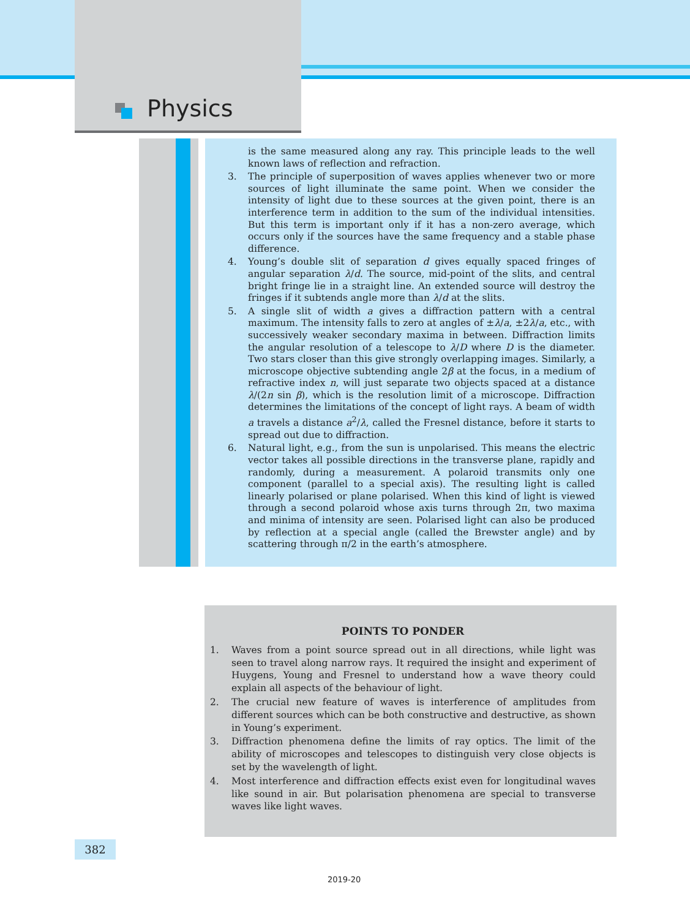Physics
is the same measured along any ray. This principle leads to the well known laws of reflection and refraction.
3. The principle of superposition of waves applies whenever two or more sources of light illuminate the same point. When we consider the intensity of light due to these sources at the given point, there is an interference term in addition to the sum of the individual intensities. But this term is important only if it has a non-zero average, which occurs only if the sources have the same frequency and a stable phase difference.
4. Young’s double slit of separation d gives equally spaced fringes of angular separation λ/d. The source, mid-point of the slits, and central bright fringe lie in a straight line. An extended source will destroy the fringes if it subtends angle more than λ/d at the slits.
5. A single slit of width a gives a diffraction pattern with a central maximum. The intensity falls to zero at angles of ±λ/a, ±2λ/a, etc., with successively weaker secondary maxima in between. Diffraction limits the angular resolution of a telescope to λ/D where D is the diameter. Two stars closer than this give strongly overlapping images. Similarly, a microscope objective subtending angle 2β at the focus, in a medium of refractive index n, will just separate two objects spaced at a distance λ/(2n sin β), which is the resolution limit of a microscope. Diffraction determines the limitations of the concept of light rays. A beam of width a travels a distance a<sup>2</sup>/λ, called the Fresnel distance, before it starts to spread out due to diffraction.
6. Natural light, e.g., from the sun is unpolarised. This means the electric vector takes all possible directions in the transverse plane, rapidly and randomly, during a measurement. A polaroid transmits only one component (parallel to a special axis). The resulting light is called linearly polarised or plane polarised. When this kind of light is viewed through a second polaroid whose axis turns through 2π, two maxima and minima of intensity are seen. Polarised light can also be produced by reflection at a special angle (called the Brewster angle) and by scattering through π/2 in the earth’s atmosphere.
POINTS TO PONDER
1. Waves from a point source spread out in all directions, while light was seen to travel along narrow rays. It required the insight and experiment of Huygens, Young and Fresnel to understand how a wave theory could explain all aspects of the behaviour of light.
2. The crucial new feature of waves is interference of amplitudes from different sources which can be both constructive and destructive, as shown in Young’s experiment.
3. Diffraction phenomena define the limits of ray optics. The limit of the ability of microscopes and telescopes to distinguish very close objects is set by the wavelength of light.
4. Most interference and diffraction effects exist even for longitudinal waves like sound in air. But polarisation phenomena are special to transverse waves like light waves.
382
2019-20